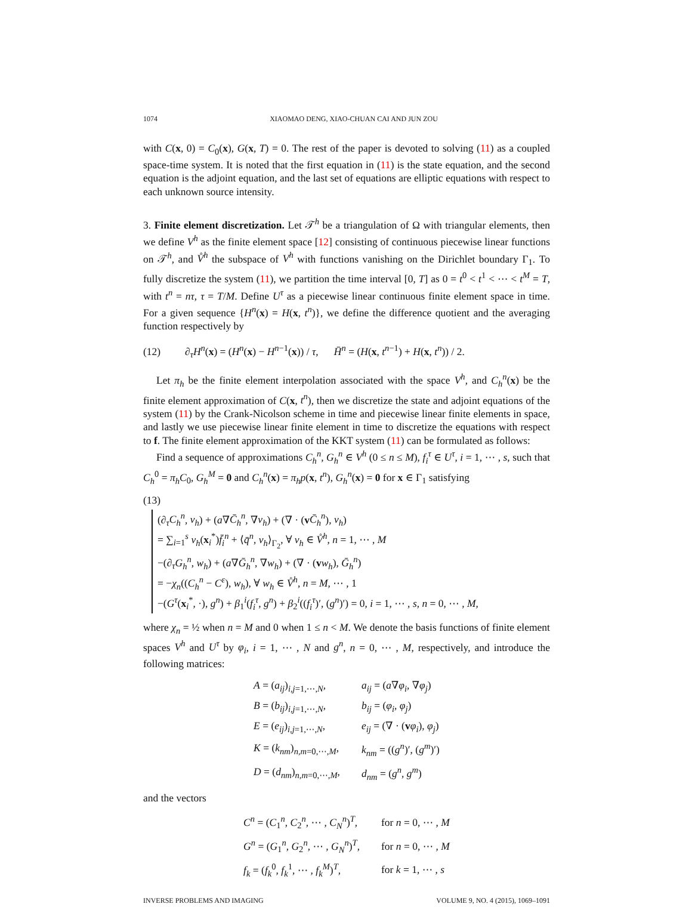1074 XIAOMAO DENG, XIAO-CHUAN CAI AND JUN ZOU
with C(x, 0) = C<sub>0</sub>(x), G(x, T) = 0. The rest of the paper is devoted to solving (11) as a coupled space-time system. It is noted that the first equation in (11) is the state equation, and the second equation is the adjoint equation, and the last set of equations are elliptic equations with respect to each unknown source intensity.
3. Finite element discretization. Let 𝒯<sup>h</sup> be a triangulation of Ω with triangular elements, then we define V<sup>h</sup> as the finite element space [12] consisting of continuous piecewise linear functions on 𝒯<sup>h</sup>, and V̊<sup>h</sup> the subspace of V<sup>h</sup> with functions vanishing on the Dirichlet boundary Γ<sub>1</sub>. To fully discretize the system (11), we partition the time interval [0, T] as 0 = t<sup>0</sup> < t<sup>1</sup> < ⋯ < t<sup>M</sup> = T, with t<sup>n</sup> = nτ, τ = T/M. Define U<sup>τ</sup> as a piecewise linear continuous finite element space in time. For a given sequence {H<sup>n</sup>(x) = H(x, t<sup>n</sup>)}, we define the difference quotient and the averaging function respectively by
(12) ∂<sub>τ</sub>H<sup>n</sup>(x) = (H<sup>n</sup>(x) − H<sup>n−1</sup>(x)) / τ, H̄<sup>n</sup> = (H(x, t<sup>n−1</sup>) + H(x, t<sup>n</sup>)) / 2.
Let π<sub>h</sub> be the finite element interpolation associated with the space V<sup>h</sup>, and C<sub>h</sub><sup>n</sup>(x) be the finite element approximation of C(x, t<sup>n</sup>), then we discretize the state and adjoint equations of the system (11) by the Crank-Nicolson scheme in time and piecewise linear finite elements in space, and lastly we use piecewise linear finite element in time to discretize the equations with respect to f. The finite element approximation of the KKT system (11) can be formulated as follows:
Find a sequence of approximations C<sub>h</sub><sup>n</sup>, G<sub>h</sub><sup>n</sup> ∈ V<sup>h</sup> (0 ≤ n ≤ M), f<sub>i</sub><sup>τ</sup> ∈ U<sup>τ</sup>, i = 1, ⋯ , s, such that C<sub>h</sub><sup>0</sup> = π<sub>h</sub>C<sub>0</sub>, G<sub>h</sub><sup>M</sup> = 0 and C<sub>h</sub><sup>n</sup>(x) = π<sub>h</sub>p(x, t<sup>n</sup>), G<sub>h</sub><sup>n</sup>(x) = 0 for x ∈ Γ<sub>1</sub> satisfying
(13)
(∂<sub>τ</sub>C<sub>h</sub><sup>n</sup>, v<sub>h</sub>) + (a∇C̄<sub>h</sub><sup>n</sup>, ∇v<sub>h</sub>) + (∇ · (vC̄<sub>h</sub><sup>n</sup>), v<sub>h</sub>)
= ∑<sub>i=1</sub><sup>s</sup> v<sub>h</sub>(x<sub>i</sub><sup>*</sup>)f̄<sub>i</sub><sup>n</sup> + ⟨q̄<sup>n</sup>, v<sub>h</sub>⟩<sub>Γ<sub>2</sub></sub>, ∀ v<sub>h</sub> ∈ V̊<sup>h</sup>, n = 1, ⋯ , M
−(∂<sub>τ</sub>G<sub>h</sub><sup>n</sup>, w<sub>h</sub>) + (a∇Ḡ<sub>h</sub><sup>n</sup>, ∇w<sub>h</sub>) + (∇ · (vw<sub>h</sub>), Ḡ<sub>h</sub><sup>n</sup>)
= −χ<sub>n</sub>((C<sub>h</sub><sup>n</sup> − C<sup>ε</sup>), w<sub>h</sub>), ∀ w<sub>h</sub> ∈ V̊<sup>h</sup>, n = M, ⋯ , 1
−(G<sup>τ</sup>(x<sub>i</sub><sup>*</sup>, ·), g<sup>n</sup>) + β<sub>1</sub><sup>i</sup>(f<sub>i</sub><sup>τ</sup>, g<sup>n</sup>) + β<sub>2</sub><sup>i</sup>((f<sub>i</sub><sup>τ</sup>)′, (g<sup>n</sup>)′) = 0, i = 1, ⋯ , s, n = 0, ⋯ , M,
where χ<sub>n</sub> = ½ when n = M and 0 when 1 ≤ n < M. We denote the basis functions of finite element spaces V<sup>h</sup> and U<sup>τ</sup> by φ<sub>i</sub>, i = 1, ⋯ , N and g<sup>n</sup>, n = 0, ⋯ , M, respectively, and introduce the following matrices:
| A = ( a<sub>ij</sub> )<sub>i,j=1,⋯,N</sub>, | a<sub>ij</sub> = ( a ∇ φ<sub>i</sub> , ∇ φ<sub>j</sub> ) |
| B = ( b<sub>ij</sub> )<sub>i,j=1,⋯,N</sub>, | b<sub>ij</sub> = ( φ<sub>i</sub> , φ<sub>j</sub> ) |
| E = ( e<sub>ij</sub> )<sub>i,j=1,⋯,N</sub>, | e<sub>ij</sub> = (∇ · ( v φ<sub>i</sub> ), φ<sub>j</sub> ) |
| K = ( k<sub>nm</sub> )<sub>n,m=0,⋯,M</sub>, | k<sub>nm</sub> = (( g<sup>n</sup> )′, ( g<sup>m</sup> )′) |
| D = ( d<sub>nm</sub> )<sub>n,m=0,⋯,M</sub>, | d<sub>nm</sub> = ( g<sup>n</sup> , g<sup>m</sup> ) |
and the vectors
| C<sup>n</sup> = ( C<sub>1</sub><sup>n</sup>, C<sub>2</sub><sup>n</sup>, ⋯ , C<sub>N</sub><sup>n</sup> )<sup>T</sup>, | for n = 0, ⋯ , M |
| G<sup>n</sup> = ( G<sub>1</sub><sup>n</sup>, G<sub>2</sub><sup>n</sup>, ⋯ , G<sub>N</sub><sup>n</sup> )<sup>T</sup>, | for n = 0, ⋯ , M |
| f<sub>k</sub> = ( f<sub>k</sub><sup>0</sup>, f<sub>k</sub><sup>1</sup>, ⋯ , f<sub>k</sub><sup>M</sup> )<sup>T</sup>, | for k = 1, ⋯ , s |
INVERSE PROBLEMS AND IMAGING VOLUME 9, NO. 4 (2015), 1069–1091